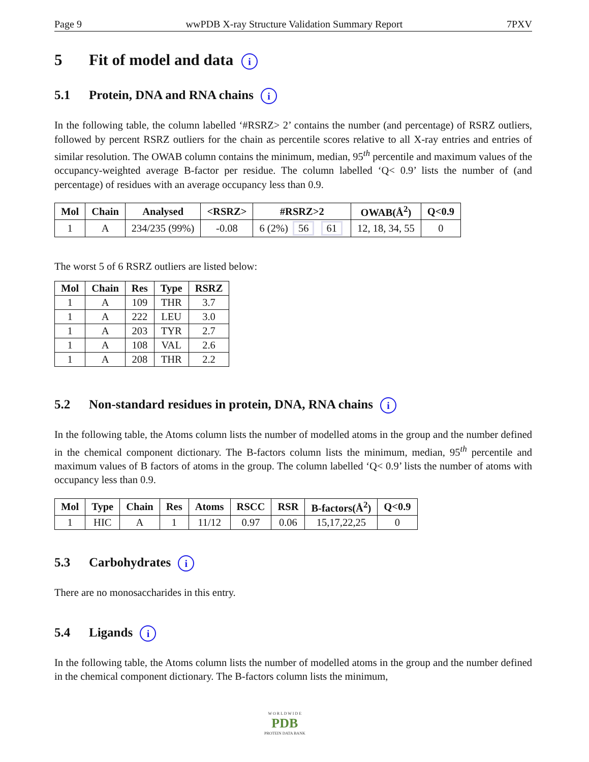Page 9 wwPDB X-ray Structure Validation Summary Report 7PXV
5 Fit of model and data i
5.1 Protein, DNA and RNA chains i
In the following table, the column labelled ‘#RSRZ> 2’ contains the number (and percentage) of RSRZ outliers, followed by percent RSRZ outliers for the chain as percentile scores relative to all X-ray entries and entries of similar resolution. The OWAB column contains the minimum, median, 95<sup>th</sup> percentile and maximum values of the occupancy-weighted average B-factor per residue. The column labelled ‘Q< 0.9’ lists the number of (and percentage) of residues with an average occupancy less than 0.9.
| Mol | Chain | Analysed | <RSRZ> | #RSRZ>2 | OWAB(Å<sup>2</sup>) | Q<0.9 |
| --- | --- | --- | --- | --- | --- | --- |
| 1 | A | 234/235 (99%) | -0.08 | 6 (2%) 56 61 | 12, 18, 34, 55 | 0 |
The worst 5 of 6 RSRZ outliers are listed below:
| Mol | Chain | Res | Type | RSRZ |
| --- | --- | --- | --- | --- |
| 1 | A | 109 | THR | 3.7 |
| 1 | A | 222 | LEU | 3.0 |
| 1 | A | 203 | TYR | 2.7 |
| 1 | A | 108 | VAL | 2.6 |
| 1 | A | 208 | THR | 2.2 |
5.2 Non-standard residues in protein, DNA, RNA chains i
In the following table, the Atoms column lists the number of modelled atoms in the group and the number defined in the chemical component dictionary. The B-factors column lists the minimum, median, 95<sup>th</sup> percentile and maximum values of B factors of atoms in the group. The column labelled ‘Q< 0.9’ lists the number of atoms with occupancy less than 0.9.
| Mol | Type | Chain | Res | Atoms | RSCC | RSR | B-factors(Å<sup>2</sup>) | Q<0.9 |
| --- | --- | --- | --- | --- | --- | --- | --- | --- |
| 1 | HIC | A | 1 | 11/12 | 0.97 | 0.06 | 15,17,22,25 | 0 |
5.3 Carbohydrates i
There are no monosaccharides in this entry.
5.4 Ligands i
In the following table, the Atoms column lists the number of modelled atoms in the group and the number defined in the chemical component dictionary. The B-factors column lists the minimum,
W O R L D W I D E
PDB
PROTEIN DATA BANK